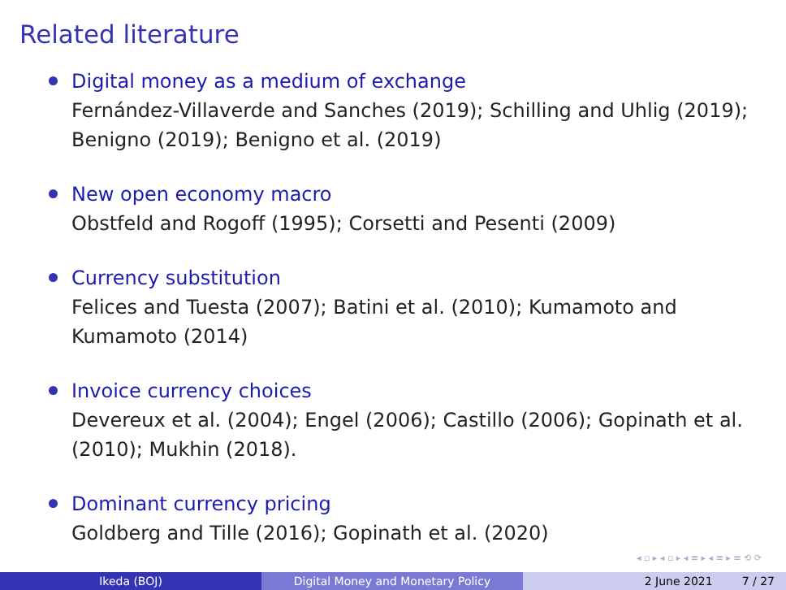Related literature
Digital money as a medium of exchange
Fernández-Villaverde and Sanches (2019); Schilling and Uhlig (2019); Benigno (2019); Benigno et al. (2019)
New open economy macro
Obstfeld and Rogoff (1995); Corsetti and Pesenti (2009)
Currency substitution
Felices and Tuesta (2007); Batini et al. (2010); Kumamoto and Kumamoto (2014)
Invoice currency choices
Devereux et al. (2004); Engel (2006); Castillo (2006); Gopinath et al. (2010); Mukhin (2018).
Dominant currency pricing
Goldberg and Tille (2016); Gopinath et al. (2020)
◂ ▫ ▸ ◂ ▫ ▸ ◂ ≡ ▸ ◂ ≡ ▸ ≡ ⟲ ⟳
Ikeda (BOJ) Digital Money and Monetary Policy 2 June 2021 7 / 27